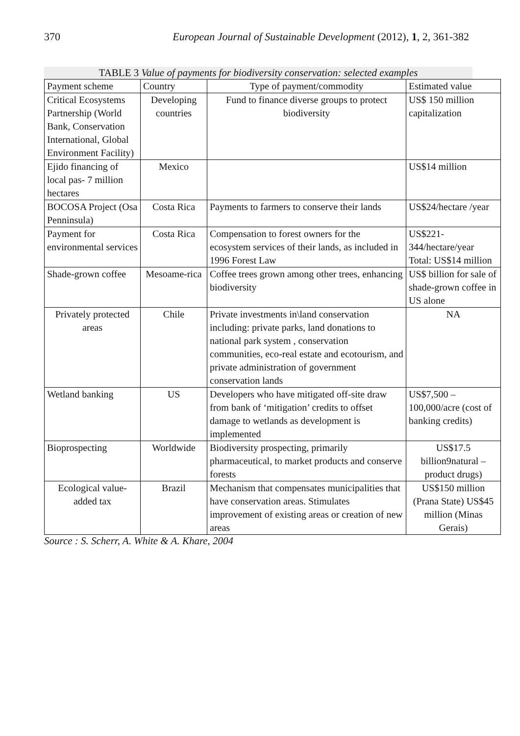370 European Journal of Sustainable Development (2012), 1, 2, 361-382
TABLE 3 Value of payments for biodiversity conservation: selected examples
| Payment scheme | Country | Type of payment/commodity | Estimated value |
| --- | --- | --- | --- |
| Critical Ecosystems Partnership (World Bank, Conservation International, Global Environment Facility) | Developing countries | Fund to finance diverse groups to protect biodiversity | US$ 150 million capitalization |
| Ejido financing of local pas- 7 million hectares | Mexico | | US$14 million |
| BOCOSA Project (Osa Penninsula) | Costa Rica | Payments to farmers to conserve their lands | US$24/hectare /year |
| Payment for environmental services | Costa Rica | Compensation to forest owners for the ecosystem services of their lands, as included in 1996 Forest Law | US$221-344/hectare/year Total: US$14 million |
| Shade-grown coffee | Mesoame-rica | Coffee trees grown among other trees, enhancing biodiversity | US$ billion for sale of shade-grown coffee in US alone |
| Privately protected areas | Chile | Private investments in\land conservation including: private parks, land donations to national park system , conservation communities, eco-real estate and ecotourism, and private administration of government conservation lands | NA |
| Wetland banking | US | Developers who have mitigated off-site draw from bank of ‘mitigation’ credits to offset damage to wetlands as development is implemented | US$7,500 – 100,000/acre (cost of banking credits) |
| Bioprospecting | Worldwide | Biodiversity prospecting, primarily pharmaceutical, to market products and conserve forests | US$17.5 billion9natural – product drugs) |
| Ecological value-added tax | Brazil | Mechanism that compensates municipalities that have conservation areas. Stimulates improvement of existing areas or creation of new areas | US$150 million (Prana State) US$45 million (Minas Gerais) |
Source : S. Scherr, A. White & A. Khare, 2004